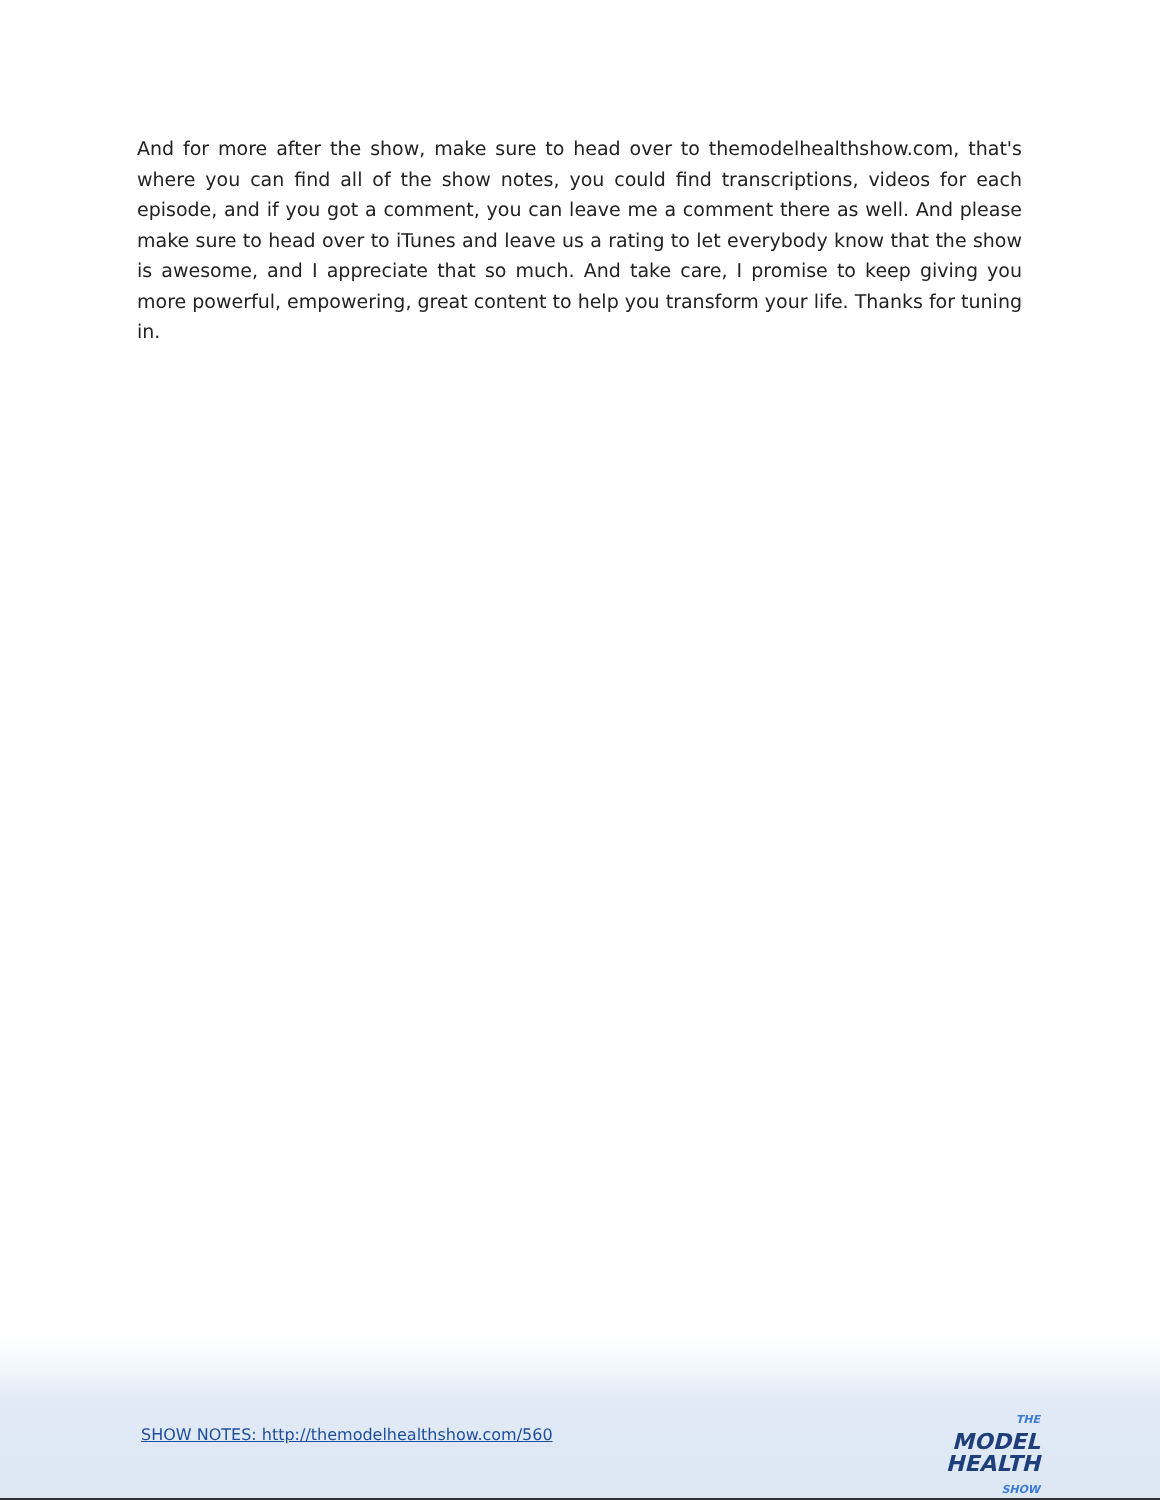And for more after the show, make sure to head over to themodelhealthshow.com, that's where you can find all of the show notes, you could find transcriptions, videos for each episode, and if you got a comment, you can leave me a comment there as well. And please make sure to head over to iTunes and leave us a rating to let everybody know that the show is awesome, and I appreciate that so much. And take care, I promise to keep giving you more powerful, empowering, great content to help you transform your life. Thanks for tuning in.
SHOW NOTES: http://themodelhealthshow.com/560
THE MODEL
HEALTH
SHOW